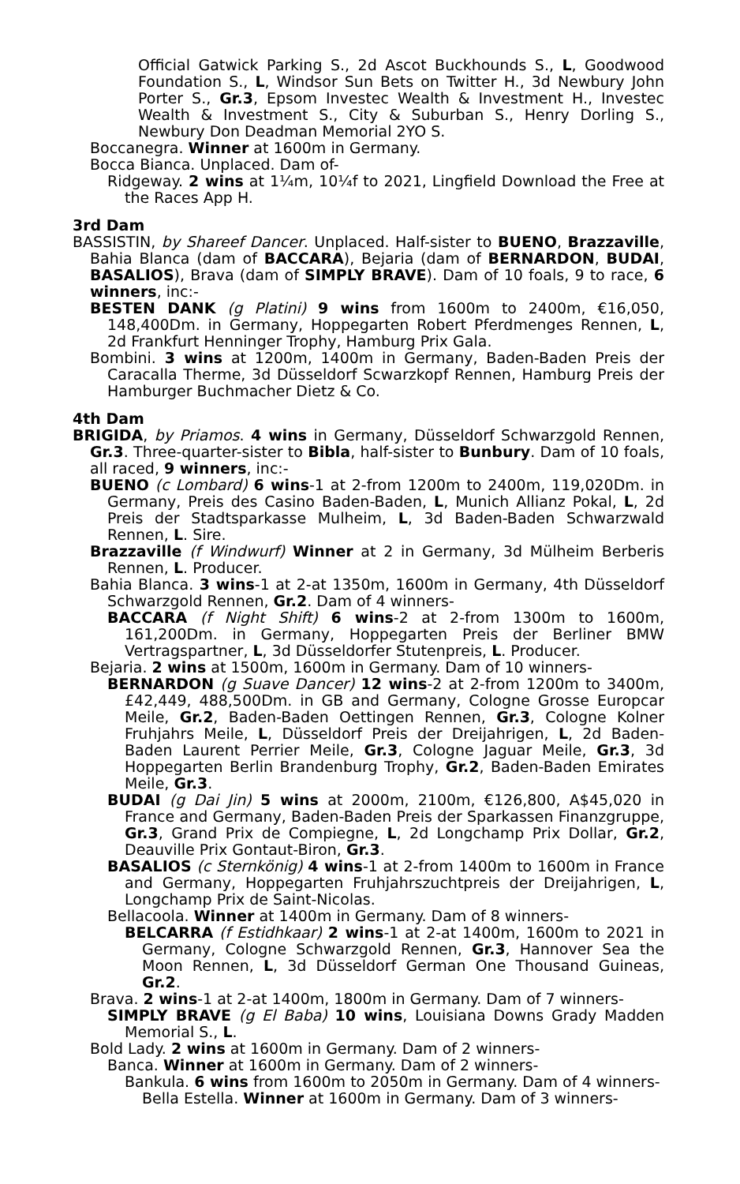Official Gatwick Parking S., 2d Ascot Buckhounds S., L, Goodwood Foundation S., L, Windsor Sun Bets on Twitter H., 3d Newbury John Porter S., Gr.3, Epsom Investec Wealth & Investment H., Investec Wealth & Investment S., City & Suburban S., Henry Dorling S., Newbury Don Deadman Memorial 2YO S.
Boccanegra. Winner at 1600m in Germany.
Bocca Bianca. Unplaced. Dam of-
Ridgeway. 2 wins at 1¼m, 10¼f to 2021, Lingfield Download the Free at the Races App H.
3rd Dam
BASSISTIN, by Shareef Dancer. Unplaced. Half-sister to BUENO, Brazzaville, Bahia Blanca (dam of BACCARA), Bejaria (dam of BERNARDON, BUDAI, BASALIOS), Brava (dam of SIMPLY BRAVE). Dam of 10 foals, 9 to race, 6 winners, inc:-
BESTEN DANK (g Platini) 9 wins from 1600m to 2400m, €16,050, 148,400Dm. in Germany, Hoppegarten Robert Pferdmenges Rennen, L, 2d Frankfurt Henninger Trophy, Hamburg Prix Gala.
Bombini. 3 wins at 1200m, 1400m in Germany, Baden-Baden Preis der Caracalla Therme, 3d Düsseldorf Scwarzkopf Rennen, Hamburg Preis der Hamburger Buchmacher Dietz & Co.
4th Dam
BRIGIDA, by Priamos. 4 wins in Germany, Düsseldorf Schwarzgold Rennen, Gr.3. Three-quarter-sister to Bibla, half-sister to Bunbury. Dam of 10 foals, all raced, 9 winners, inc:-
BUENO (c Lombard) 6 wins-1 at 2-from 1200m to 2400m, 119,020Dm. in Germany, Preis des Casino Baden-Baden, L, Munich Allianz Pokal, L, 2d Preis der Stadtsparkasse Mulheim, L, 3d Baden-Baden Schwarzwald Rennen, L. Sire.
Brazzaville (f Windwurf) Winner at 2 in Germany, 3d Mülheim Berberis Rennen, L. Producer.
Bahia Blanca. 3 wins-1 at 2-at 1350m, 1600m in Germany, 4th Düsseldorf Schwarzgold Rennen, Gr.2. Dam of 4 winners-
BACCARA (f Night Shift) 6 wins-2 at 2-from 1300m to 1600m, 161,200Dm. in Germany, Hoppegarten Preis der Berliner BMW Vertragspartner, L, 3d Düsseldorfer Stutenpreis, L. Producer.
Bejaria. 2 wins at 1500m, 1600m in Germany. Dam of 10 winners-
BERNARDON (g Suave Dancer) 12 wins-2 at 2-from 1200m to 3400m, £42,449, 488,500Dm. in GB and Germany, Cologne Grosse Europcar Meile, Gr.2, Baden-Baden Oettingen Rennen, Gr.3, Cologne Kolner Fruhjahrs Meile, L, Düsseldorf Preis der Dreijahrigen, L, 2d Baden-Baden Laurent Perrier Meile, Gr.3, Cologne Jaguar Meile, Gr.3, 3d Hoppegarten Berlin Brandenburg Trophy, Gr.2, Baden-Baden Emirates Meile, Gr.3.
BUDAI (g Dai Jin) 5 wins at 2000m, 2100m, €126,800, A$45,020 in France and Germany, Baden-Baden Preis der Sparkassen Finanzgruppe, Gr.3, Grand Prix de Compiegne, L, 2d Longchamp Prix Dollar, Gr.2, Deauville Prix Gontaut-Biron, Gr.3.
BASALIOS (c Sternkönig) 4 wins-1 at 2-from 1400m to 1600m in France and Germany, Hoppegarten Fruhjahrszuchtpreis der Dreijahrigen, L, Longchamp Prix de Saint-Nicolas.
Bellacoola. Winner at 1400m in Germany. Dam of 8 winners-
BELCARRA (f Estidhkaar) 2 wins-1 at 2-at 1400m, 1600m to 2021 in Germany, Cologne Schwarzgold Rennen, Gr.3, Hannover Sea the Moon Rennen, L, 3d Düsseldorf German One Thousand Guineas, Gr.2.
Brava. 2 wins-1 at 2-at 1400m, 1800m in Germany. Dam of 7 winners-
SIMPLY BRAVE (g El Baba) 10 wins, Louisiana Downs Grady Madden Memorial S., L.
Bold Lady. 2 wins at 1600m in Germany. Dam of 2 winners-
Banca. Winner at 1600m in Germany. Dam of 2 winners-
Bankula. 6 wins from 1600m to 2050m in Germany. Dam of 4 winners-
Bella Estella. Winner at 1600m in Germany. Dam of 3 winners-